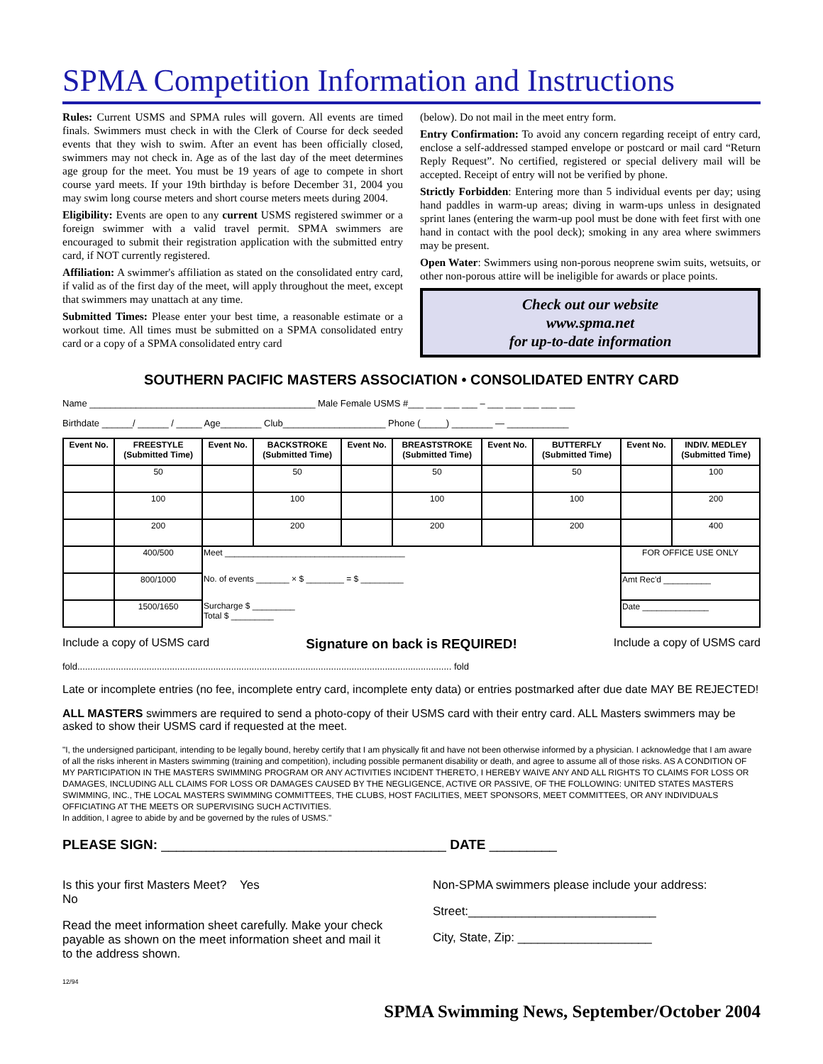SPMA Competition Information and Instructions
Rules: Current USMS and SPMA rules will govern. All events are timed finals. Swimmers must check in with the Clerk of Course for deck seeded events that they wish to swim. After an event has been officially closed, swimmers may not check in. Age as of the last day of the meet determines age group for the meet. You must be 19 years of age to compete in short course yard meets. If your 19th birthday is before December 31, 2004 you may swim long course meters and short course meters meets during 2004.
Eligibility: Events are open to any current USMS registered swimmer or a foreign swimmer with a valid travel permit. SPMA swimmers are encouraged to submit their registration application with the submitted entry card, if NOT currently registered.
Affiliation: A swimmer's affiliation as stated on the consolidated entry card, if valid as of the first day of the meet, will apply throughout the meet, except that swimmers may unattach at any time.
Submitted Times: Please enter your best time, a reasonable estimate or a workout time. All times must be submitted on a SPMA consolidated entry card or a copy of a SPMA consolidated entry card
(below). Do not mail in the meet entry form.
Entry Confirmation: To avoid any concern regarding receipt of entry card, enclose a self-addressed stamped envelope or postcard or mail card “Return Reply Request”. No certified, registered or special delivery mail will be accepted. Receipt of entry will not be verified by phone.
Strictly Forbidden: Entering more than 5 individual events per day; using hand paddles in warm-up areas; diving in warm-ups unless in designated sprint lanes (entering the warm-up pool must be done with feet first with one hand in contact with the pool deck); smoking in any area where swimmers may be present.
Open Water: Swimmers using non-porous neoprene swim suits, wetsuits, or other non-porous attire will be ineligible for awards or place points.
Check out our website
www.spma.net
for up-to-date information
SOUTHERN PACIFIC MASTERS ASSOCIATION • CONSOLIDATED ENTRY CARD
Name ____________________________________________ Male Female USMS #___ ___ ___ ___ – ___ ___ ___ ___ ___
Birthdate ______/ ______ / _____ Age________ Club____________________ Phone (_____) ________ — ____________
| Event No. | FREESTYLE (Submitted Time) | Event No. | BACKSTROKE (Submitted Time) | Event No. | BREASTSTROKE (Submitted Time) | Event No. | BUTTERFLY (Submitted Time) | Event No. | INDIV. MEDLEY (Submitted Time) |
| --- | --- | --- | --- | --- | --- | --- | --- | --- | --- |
| | 50 | | 50 | | 50 | | 50 | | 100 |
| | 100 | | 100 | | 100 | | 100 | | 200 |
| | 200 | | 200 | | 200 | | 200 | | 400 |
| | 400/500 | Meet ______________________________________ | | | | | | FOR OFFICE USE ONLY | |
| | 800/1000 | No. of events _______ × $ ________ = $ _________ | | | | | | Amt Rec'd __________ | |
| | 1500/1650 | Surcharge $ _________ Total $ _________ | | | | | | Date ______________ | |
Include a copy of USMS card Signature on back is REQUIRED! Include a copy of USMS card
fold.................................................................................................................................................. fold
Late or incomplete entries (no fee, incomplete entry card, incomplete enty data) or entries postmarked after due date MAY BE REJECTED!
ALL MASTERS swimmers are required to send a photo-copy of their USMS card with their entry card. ALL Masters swimmers may be asked to show their USMS card if requested at the meet.
"I, the undersigned participant, intending to be legally bound, hereby certify that I am physically fit and have not been otherwise informed by a physician. I acknowledge that I am aware of all the risks inherent in Masters swimming (training and competition), including possible permanent disability or death, and agree to assume all of those risks. AS A CONDITION OF MY PARTICIPATION IN THE MASTERS SWIMMING PROGRAM OR ANY ACTIVITIES INCIDENT THERETO, I HEREBY WAIVE ANY AND ALL RIGHTS TO CLAIMS FOR LOSS OR DAMAGES, INCLUDING ALL CLAIMS FOR LOSS OR DAMAGES CAUSED BY THE NEGLIGENCE, ACTIVE OR PASSIVE, OF THE FOLLOWING: UNITED STATES MASTERS SWIMMING, INC., THE LOCAL MASTERS SWIMMING COMMITTEES, THE CLUBS, HOST FACILITIES, MEET SPONSORS, MEET COMMITTEES, OR ANY INDIVIDUALS OFFICIATING AT THE MEETS OR SUPERVISING SUCH ACTIVITIES.
In addition, I agree to abide by and be governed by the rules of USMS."
PLEASE SIGN: ______________________________________ DATE _________
Is this your first Masters Meet? Yes
No
Read the meet information sheet carefully. Make your check payable as shown on the meet information sheet and mail it to the address shown.
12/94
Non-SPMA swimmers please include your address:
Street:____________________________
City, State, Zip: ____________________
SPMA Swimming News, September/October 2004